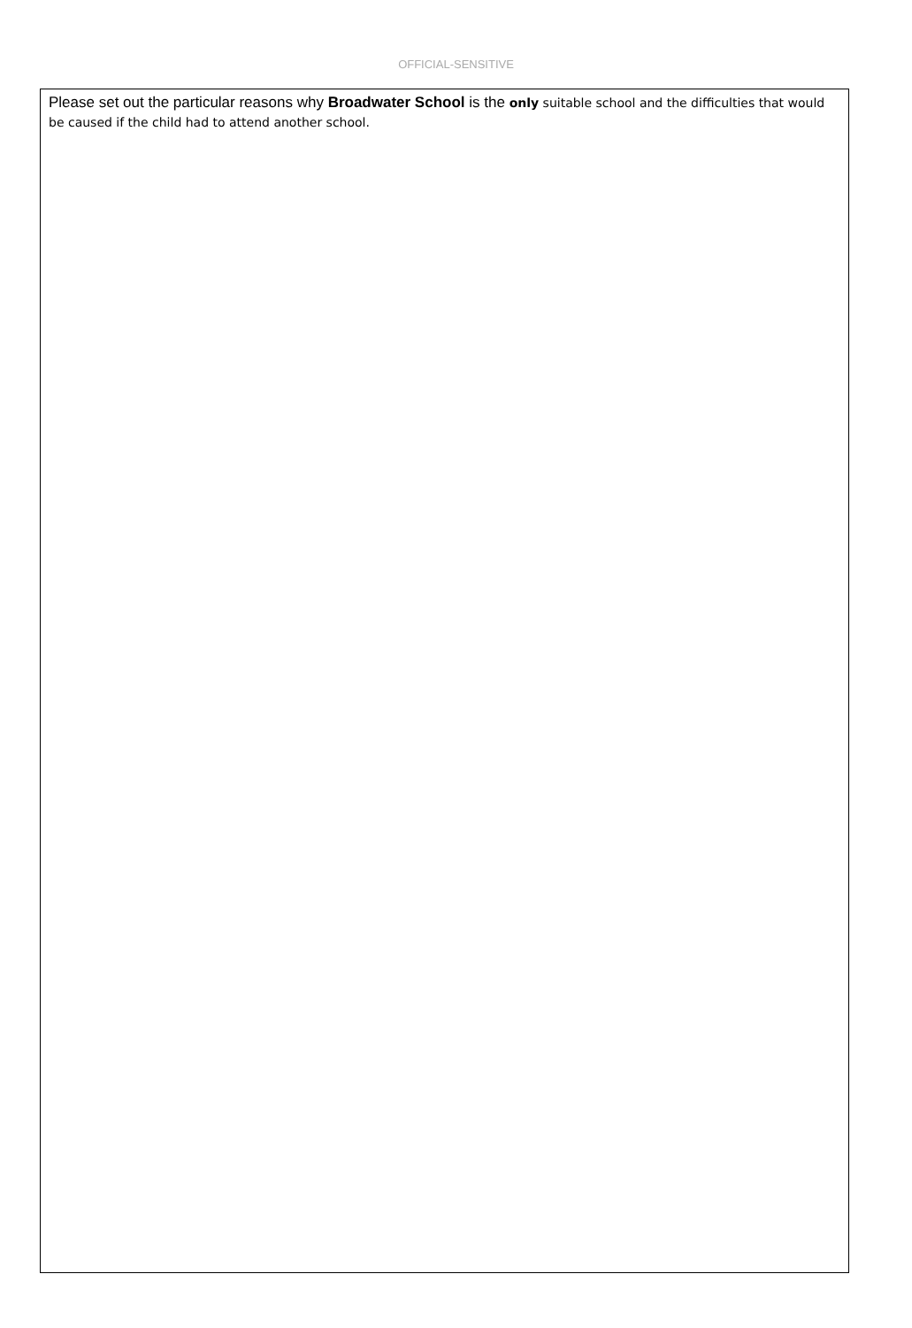OFFICIAL-SENSITIVE
Please set out the particular reasons why Broadwater School is the only suitable school and the difficulties that would be caused if the child had to attend another school.